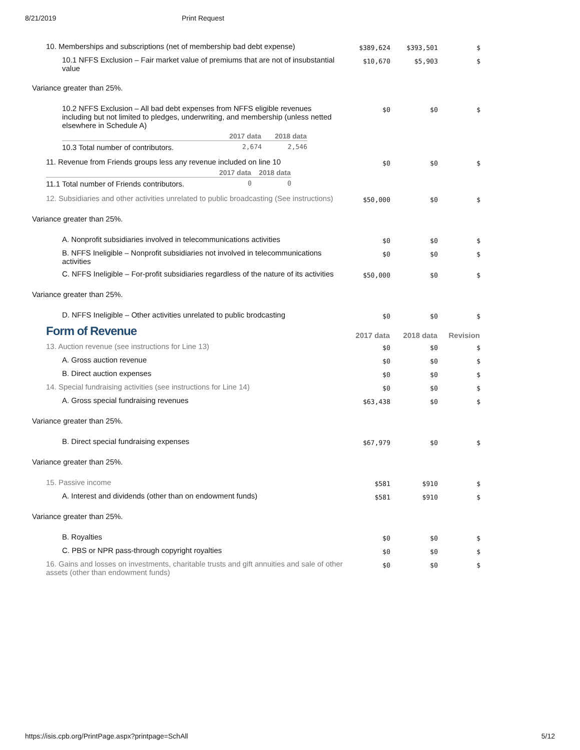8/21/2019 Print Request
| 10. Memberships and subscriptions (net of membership bad debt expense) | $389,624 | $393,501 | $ |
| 10.1 NFFS Exclusion – Fair market value of premiums that are not of insubstantial value | $10,670 | $5,903 | $ |
| Variance greater than 25%. | | | |
| 10.2 NFFS Exclusion – All bad debt expenses from NFFS eligible revenues including but not limited to pledges, underwriting, and membership (unless netted elsewhere in Schedule A) / / 2017 data / 2018 data / / --- / --- / --- / / 10.3 Total number of contributors. / 2,674 / 2,546 / | $0 | $0 | $ |
| 11. Revenue from Friends groups less any revenue included on line 10 / / 2017 data / 2018 data / / --- / --- / --- / / 11.1 Total number of Friends contributors. / 0 / 0 / | $0 | $0 | $ |
| 12. Subsidiaries and other activities unrelated to public broadcasting (See instructions) | $50,000 | $0 | $ |
| Variance greater than 25%. | | | |
| A. Nonprofit subsidiaries involved in telecommunications activities | $0 | $0 | $ |
| B. NFFS Ineligible – Nonprofit subsidiaries not involved in telecommunications activities | $0 | $0 | $ |
| C. NFFS Ineligible – For-profit subsidiaries regardless of the nature of its activities | $50,000 | $0 | $ |
| Variance greater than 25%. | | | |
| D. NFFS Ineligible – Other activities unrelated to public brodcasting | $0 | $0 | $ |
| Form of Revenue | 2017 data | 2018 data | Revision |
| 13. Auction revenue (see instructions for Line 13) | $0 | $0 | $ |
| A. Gross auction revenue | $0 | $0 | $ |
| B. Direct auction expenses | $0 | $0 | $ |
| 14. Special fundraising activities (see instructions for Line 14) | $0 | $0 | $ |
| A. Gross special fundraising revenues | $63,438 | $0 | $ |
| Variance greater than 25%. | | | |
| B. Direct special fundraising expenses | $67,979 | $0 | $ |
| Variance greater than 25%. | | | |
| 15. Passive income | $581 | $910 | $ |
| A. Interest and dividends (other than on endowment funds) | $581 | $910 | $ |
| Variance greater than 25%. | | | |
| B. Royalties | $0 | $0 | $ |
| C. PBS or NPR pass-through copyright royalties | $0 | $0 | $ |
| 16. Gains and losses on investments, charitable trusts and gift annuities and sale of other assets (other than endowment funds) | $0 | $0 | $ |
https://isis.cpb.org/PrintPage.aspx?printpage=SchAll 5/12